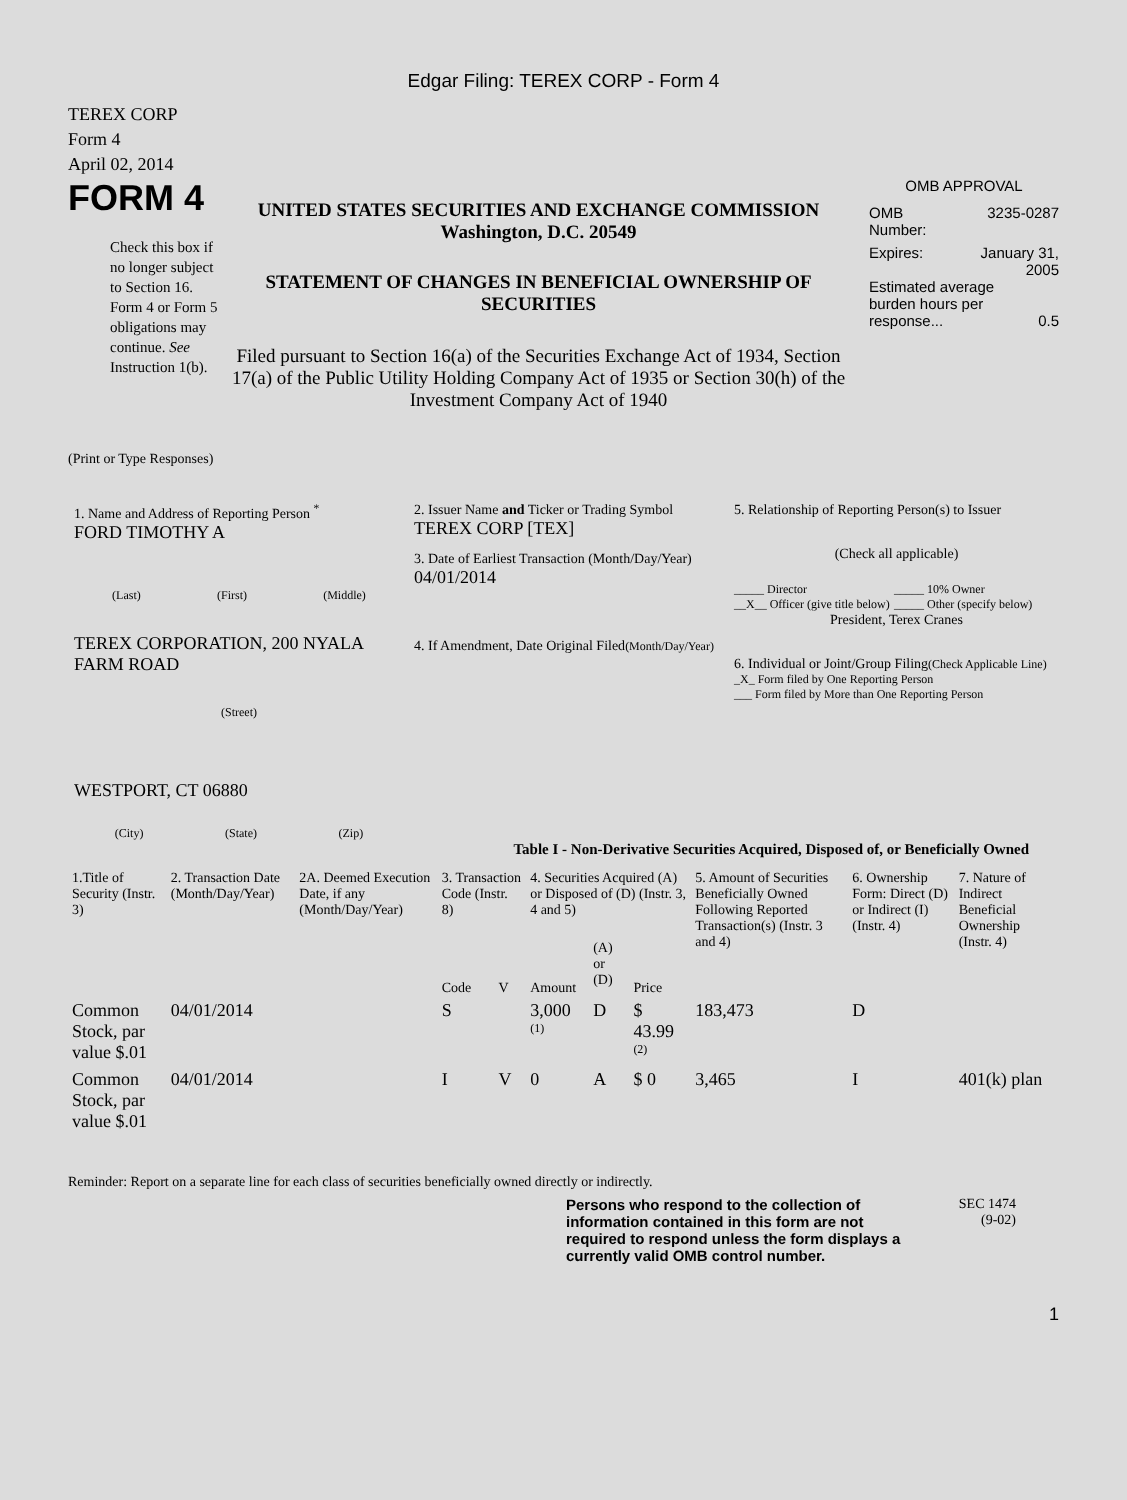Edgar Filing: TEREX CORP - Form 4
TEREX CORP
Form 4
April 02, 2014
FORM 4
Check this box if no longer subject to Section 16. Form 4 or Form 5 obligations may continue. See Instruction 1(b).
UNITED STATES SECURITIES AND EXCHANGE COMMISSION
Washington, D.C. 20549
STATEMENT OF CHANGES IN BENEFICIAL OWNERSHIP OF SECURITIES
Filed pursuant to Section 16(a) of the Securities Exchange Act of 1934, Section 17(a) of the Public Utility Holding Company Act of 1935 or Section 30(h) of the Investment Company Act of 1940
OMB APPROVAL
OMB
Number: 3235-0287
Expires: January 31,
2005
Estimated average burden hours per response... 0.5
(Print or Type Responses)
1. Name and Address of Reporting Person <sup>*</sup>
FORD TIMOTHY A
(Last) (First) (Middle)
TEREX CORPORATION, 200 NYALA FARM ROAD
(Street)
WESTPORT, CT 06880
(City) (State) (Zip)
2. Issuer Name and Ticker or Trading Symbol
TEREX CORP [TEX]
3. Date of Earliest Transaction (Month/Day/Year)
04/01/2014
4. If Amendment, Date Original Filed(Month/Day/Year)
5. Relationship of Reporting Person(s) to Issuer
(Check all applicable)
_____ Director
__X__ Officer (give title below) _____ 10% Owner
_____ Other (specify below)
President, Terex Cranes
6. Individual or Joint/Group Filing(Check Applicable Line)
_X_ Form filed by One Reporting Person
___ Form filed by More than One Reporting Person
Table I - Non-Derivative Securities Acquired, Disposed of, or Beneficially Owned
| 1.Title of Security (Instr. 3) | 2. Transaction Date (Month/Day/Year) | 2A. Deemed Execution Date, if any (Month/Day/Year) | 3. Transaction Code (Instr. 8) | | 4. Securities Acquired (A) or Disposed of (D) (Instr. 3, 4 and 5) | | | 5. Amount of Securities Beneficially Owned Following Reported Transaction(s) (Instr. 3 and 4) | 6. Ownership Form: Direct (D) or Indirect (I) (Instr. 4) | 7. Nature of Indirect Beneficial Ownership (Instr. 4) |
| --- | --- | --- | --- | --- | --- | --- | --- | --- | --- | --- |
| | | | Code | V | Amount | (A) or (D) | Price | | | |
| Common Stock, par value $.01 | 04/01/2014 | | S | | 3,000 <sup>(1)</sup> | D | $ 43.99 <sup>(2)</sup> | 183,473 | D | |
| Common Stock, par value $.01 | 04/01/2014 | | I | V | 0 | A | $ 0 | 3,465 | I | 401(k) plan |
Reminder: Report on a separate line for each class of securities beneficially owned directly or indirectly.
Persons who respond to the collection of information contained in this form are not required to respond unless the form displays a currently valid OMB control number.
SEC 1474
(9-02)
1